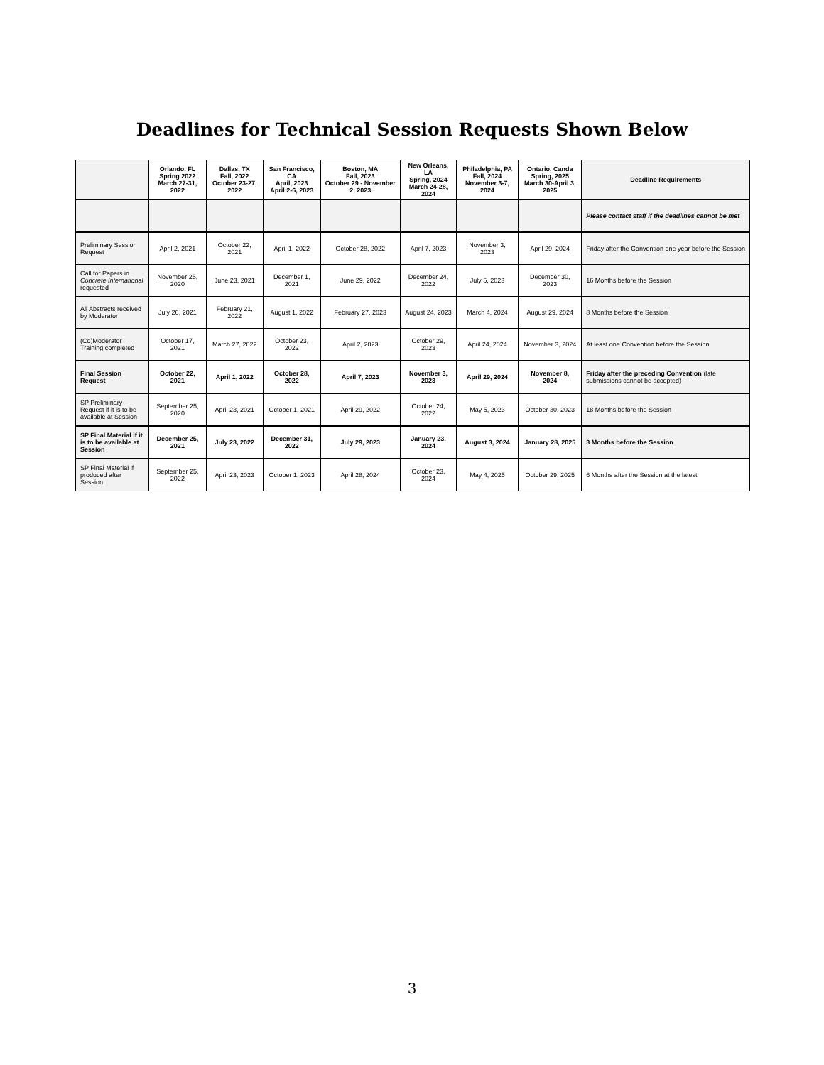Deadlines for Technical Session Requests Shown Below
| | Orlando, FL Spring 2022 March 27-31, 2022 | Dallas, TX Fall, 2022 October 23-27, 2022 | San Francisco, CA April, 2023 April 2-6, 2023 | Boston, MA Fall, 2023 October 29 - November 2, 2023 | New Orleans, LA Spring, 2024 March 24-28, 2024 | Philadelphia, PA Fall, 2024 November 3-7, 2024 | Ontario, Canda Spring, 2025 March 30-April 3, 2025 | Deadline Requirements |
| --- | --- | --- | --- | --- | --- | --- | --- | --- |
| | | | | | | | | Please contact staff if the deadlines cannot be met |
| Preliminary Session Request | April 2, 2021 | October 22, 2021 | April 1, 2022 | October 28, 2022 | April 7, 2023 | November 3, 2023 | April 29, 2024 | Friday after the Convention one year before the Session |
| Call for Papers in Concrete International requested | November 25, 2020 | June 23, 2021 | December 1, 2021 | June 29, 2022 | December 24, 2022 | July 5, 2023 | December 30, 2023 | 16 Months before the Session |
| All Abstracts received by Moderator | July 26, 2021 | February 21, 2022 | August 1, 2022 | February 27, 2023 | August 24, 2023 | March 4, 2024 | August 29, 2024 | 8 Months before the Session |
| (Co)Moderator Training completed | October 17, 2021 | March 27, 2022 | October 23, 2022 | April 2, 2023 | October 29, 2023 | April 24, 2024 | November 3, 2024 | At least one Convention before the Session |
| Final Session Request | October 22, 2021 | April 1, 2022 | October 28, 2022 | April 7, 2023 | November 3, 2023 | April 29, 2024 | November 8, 2024 | Friday after the preceding Convention (late submissions cannot be accepted) |
| SP Preliminary Request if it is to be available at Session | September 25, 2020 | April 23, 2021 | October 1, 2021 | April 29, 2022 | October 24, 2022 | May 5, 2023 | October 30, 2023 | 18 Months before the Session |
| SP Final Material if it is to be available at Session | December 25, 2021 | July 23, 2022 | December 31, 2022 | July 29, 2023 | January 23, 2024 | August 3, 2024 | January 28, 2025 | 3 Months before the Session |
| SP Final Material if produced after Session | September 25, 2022 | April 23, 2023 | October 1, 2023 | April 28, 2024 | October 23, 2024 | May 4, 2025 | October 29, 2025 | 6 Months after the Session at the latest |
3